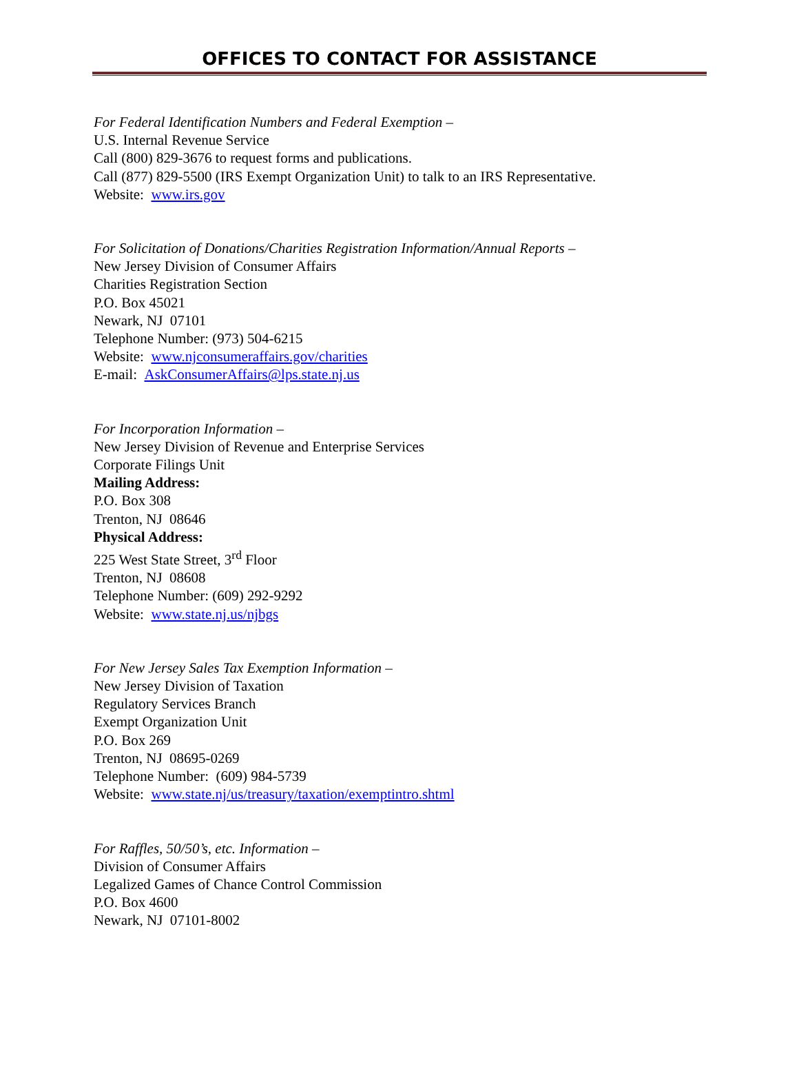OFFICES TO CONTACT FOR ASSISTANCE
For Federal Identification Numbers and Federal Exemption –
U.S. Internal Revenue Service
Call (800) 829-3676 to request forms and publications.
Call (877) 829-5500 (IRS Exempt Organization Unit) to talk to an IRS Representative.
Website: www.irs.gov
For Solicitation of Donations/Charities Registration Information/Annual Reports –
New Jersey Division of Consumer Affairs
Charities Registration Section
P.O. Box 45021
Newark, NJ 07101
Telephone Number: (973) 504-6215
Website: www.njconsumeraffairs.gov/charities
E-mail: AskConsumerAffairs@lps.state.nj.us
For Incorporation Information –
New Jersey Division of Revenue and Enterprise Services
Corporate Filings Unit
Mailing Address:
P.O. Box 308
Trenton, NJ 08646
Physical Address:
225 West State Street, 3<sup>rd</sup> Floor
Trenton, NJ 08608
Telephone Number: (609) 292-9292
Website: www.state.nj.us/njbgs
For New Jersey Sales Tax Exemption Information –
New Jersey Division of Taxation
Regulatory Services Branch
Exempt Organization Unit
P.O. Box 269
Trenton, NJ 08695-0269
Telephone Number: (609) 984-5739
Website: www.state.nj/us/treasury/taxation/exemptintro.shtml
For Raffles, 50/50’s, etc. Information –
Division of Consumer Affairs
Legalized Games of Chance Control Commission
P.O. Box 4600
Newark, NJ 07101-8002